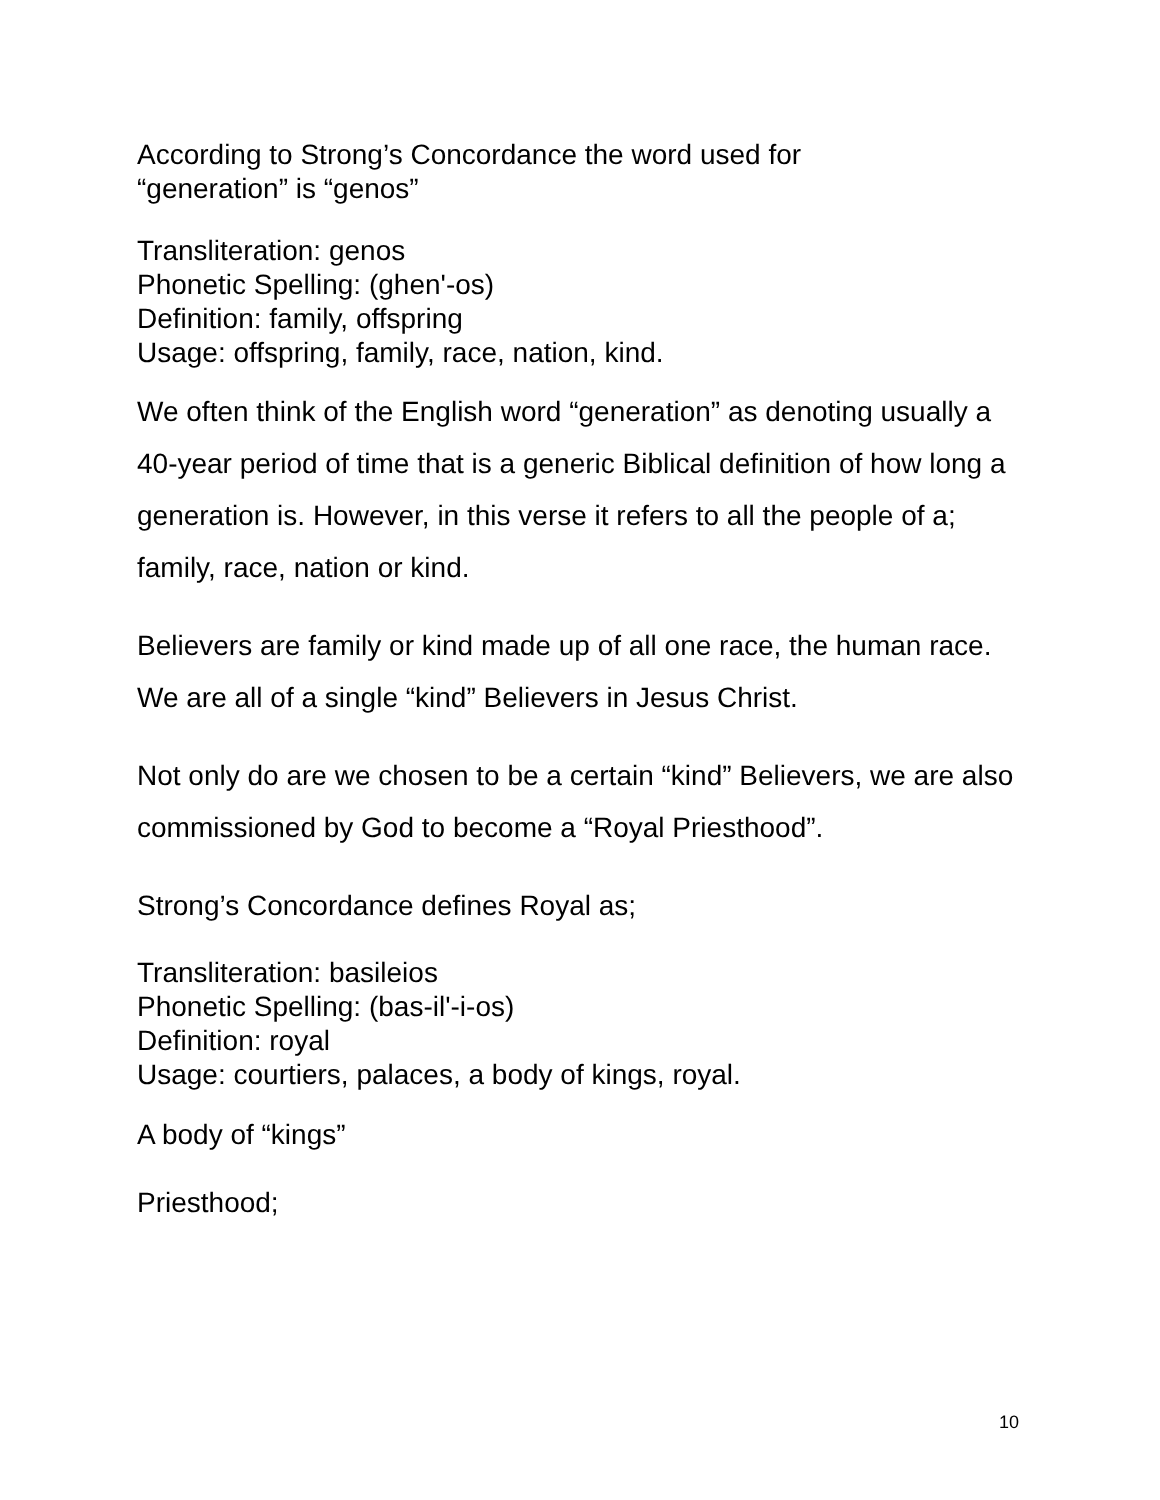According to Strong’s Concordance the word used for
“generation” is “genos”
Transliteration: genos
Phonetic Spelling: (ghen'-os)
Definition: family, offspring
Usage: offspring, family, race, nation, kind.
We often think of the English word “generation” as denoting usually a 40-year period of time that is a generic Biblical definition of how long a generation is. However, in this verse it refers to all the people of a; family, race, nation or kind.
Believers are family or kind made up of all one race, the human race. We are all of a single “kind” Believers in Jesus Christ.
Not only do are we chosen to be a certain “kind” Believers, we are also commissioned by God to become a “Royal Priesthood”.
Strong’s Concordance defines Royal as;
Transliteration: basileios
Phonetic Spelling: (bas-il'-i-os)
Definition: royal
Usage: courtiers, palaces, a body of kings, royal.
A body of “kings”
Priesthood;
10